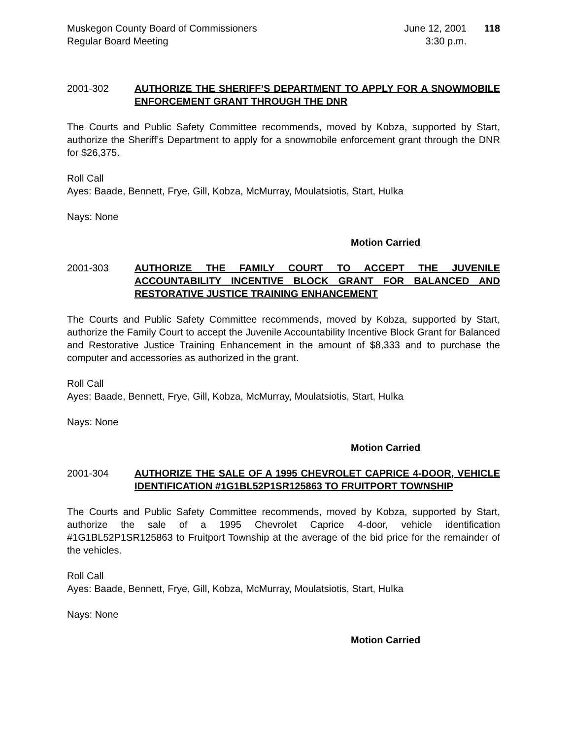Muskegon County Board of Commissioners
Regular Board Meeting
June 12, 2001
3:30 p.m.
118
2001-302 AUTHORIZE THE SHERIFF’S DEPARTMENT TO APPLY FOR A SNOWMOBILE ENFORCEMENT GRANT THROUGH THE DNR
The Courts and Public Safety Committee recommends, moved by Kobza, supported by Start, authorize the Sheriff’s Department to apply for a snowmobile enforcement grant through the DNR for $26,375.
Roll Call
Ayes: Baade, Bennett, Frye, Gill, Kobza, McMurray, Moulatsiotis, Start, Hulka
Nays: None
Motion Carried
2001-303 AUTHORIZE THE FAMILY COURT TO ACCEPT THE JUVENILE ACCOUNTABILITY INCENTIVE BLOCK GRANT FOR BALANCED AND RESTORATIVE JUSTICE TRAINING ENHANCEMENT
The Courts and Public Safety Committee recommends, moved by Kobza, supported by Start, authorize the Family Court to accept the Juvenile Accountability Incentive Block Grant for Balanced and Restorative Justice Training Enhancement in the amount of $8,333 and to purchase the computer and accessories as authorized in the grant.
Roll Call
Ayes: Baade, Bennett, Frye, Gill, Kobza, McMurray, Moulatsiotis, Start, Hulka
Nays: None
Motion Carried
2001-304 AUTHORIZE THE SALE OF A 1995 CHEVROLET CAPRICE 4-DOOR, VEHICLE IDENTIFICATION #1G1BL52P1SR125863 TO FRUITPORT TOWNSHIP
The Courts and Public Safety Committee recommends, moved by Kobza, supported by Start, authorize the sale of a 1995 Chevrolet Caprice 4-door, vehicle identification #1G1BL52P1SR125863 to Fruitport Township at the average of the bid price for the remainder of the vehicles.
Roll Call
Ayes: Baade, Bennett, Frye, Gill, Kobza, McMurray, Moulatsiotis, Start, Hulka
Nays: None
Motion Carried